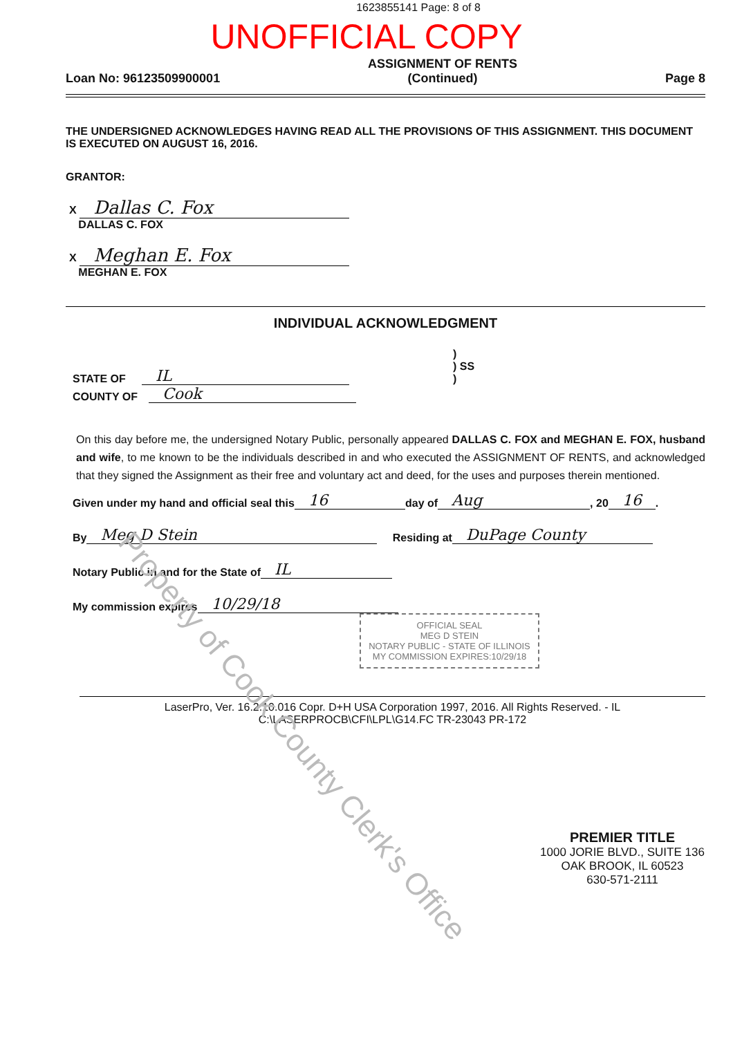1623855141 Page: 8 of 8
UNOFFICIAL COPY
Loan No: 96123509900001
ASSIGNMENT OF RENTS
(Continued)
Page 8
THE UNDERSIGNED ACKNOWLEDGES HAVING READ ALL THE PROVISIONS OF THIS ASSIGNMENT. THIS DOCUMENT IS EXECUTED ON AUGUST 16, 2016.
GRANTOR:
X Dallas C. Fox
DALLAS C. FOX
X Meghan E. Fox
MEGHAN E. FOX
INDIVIDUAL ACKNOWLEDGMENT
STATE OF IL)
) SS
)
COUNTY OF Cook
On this day before me, the undersigned Notary Public, personally appeared DALLAS C. FOX and MEGHAN E. FOX, husband and wife, to me known to be the individuals described in and who executed the ASSIGNMENT OF RENTS, and acknowledged that they signed the Assignment as their free and voluntary act and deed, for the uses and purposes therein mentioned.
Given under my hand and official seal this 16 day of Aug, 20 16.
By Meg D Stein Residing at DuPage County
Notary Public in and for the State of IL
My commission expires 10/29/18
OFFICIAL SEAL
MEG D STEIN
NOTARY PUBLIC - STATE OF ILLINOIS
MY COMMISSION EXPIRES:10/29/18
LaserPro, Ver. 16.2.10.016 Copr. D+H USA Corporation 1997, 2016. All Rights Reserved. - IL
C:\LASERPROCB\CFI\LPL\G14.FC TR-23043 PR-172
PREMIER TITLE
1000 JORIE BLVD., SUITE 136
OAK BROOK, IL 60523
630-571-2111
Property of Cook County Clerk's Office